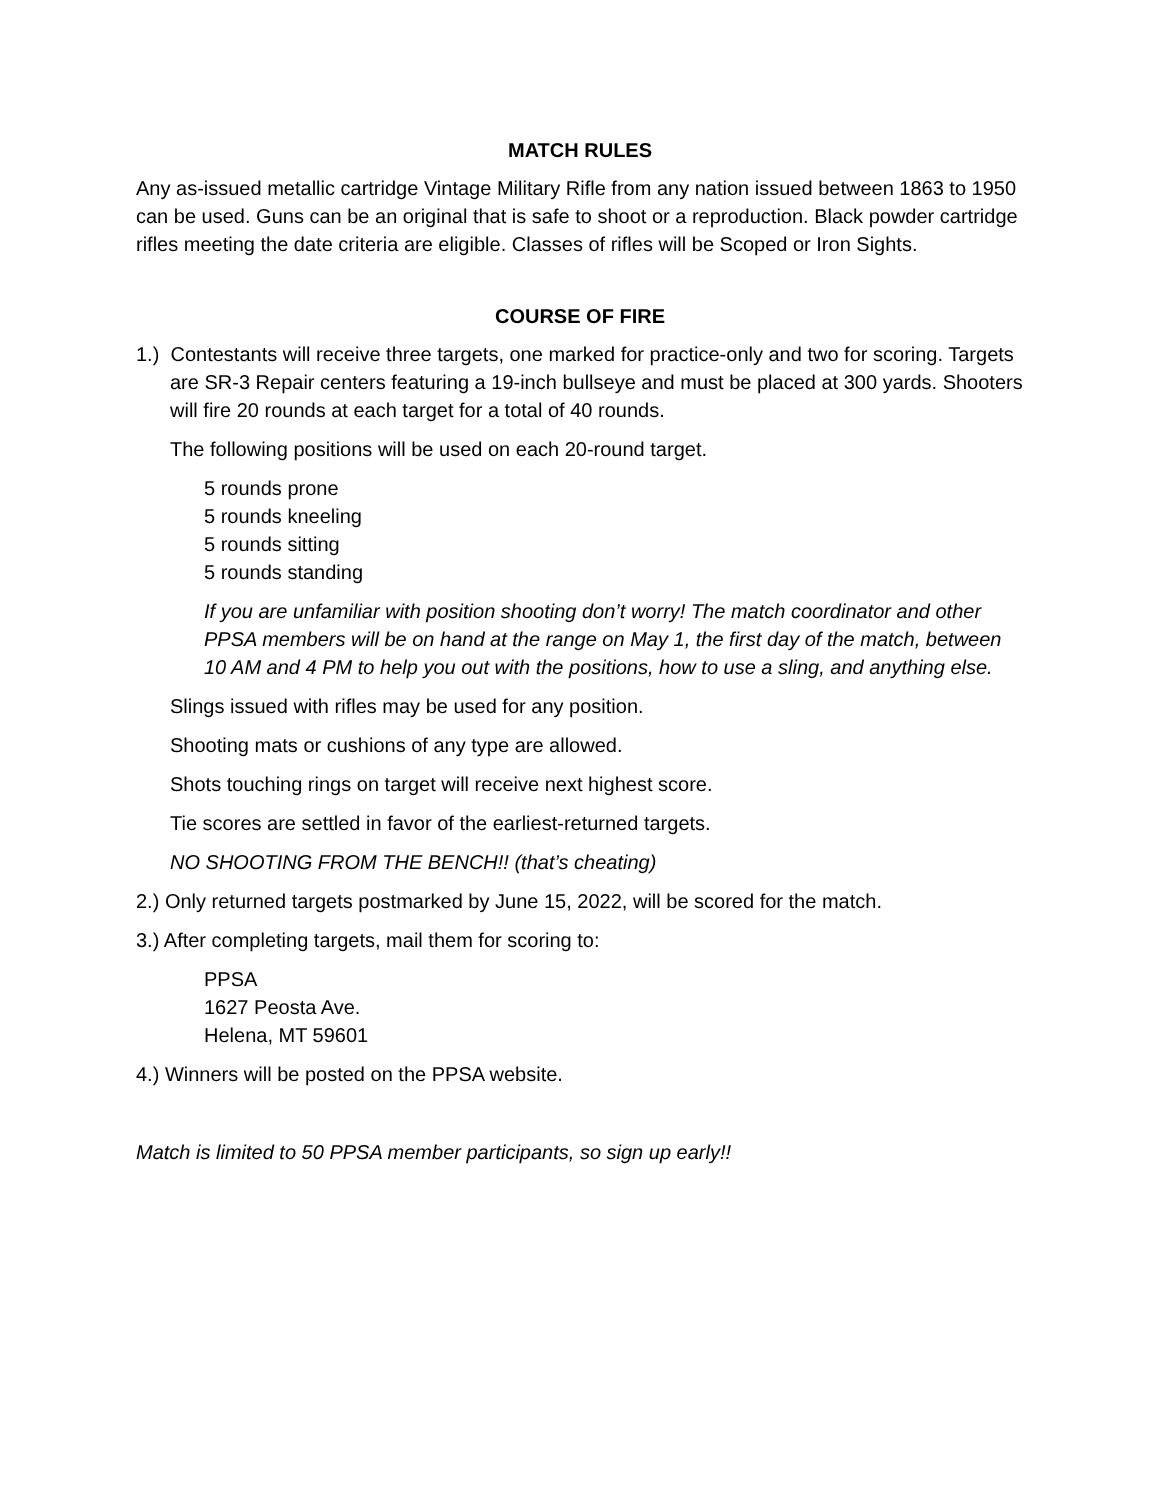MATCH RULES
Any as-issued metallic cartridge Vintage Military Rifle from any nation issued between 1863 to 1950 can be used. Guns can be an original that is safe to shoot or a reproduction. Black powder cartridge rifles meeting the date criteria are eligible. Classes of rifles will be Scoped or Iron Sights.
COURSE OF FIRE
1.) Contestants will receive three targets, one marked for practice-only and two for scoring. Targets are SR-3 Repair centers featuring a 19-inch bullseye and must be placed at 300 yards. Shooters will fire 20 rounds at each target for a total of 40 rounds.
The following positions will be used on each 20-round target.
5 rounds prone
5 rounds kneeling
5 rounds sitting
5 rounds standing
If you are unfamiliar with position shooting don’t worry! The match coordinator and other PPSA members will be on hand at the range on May 1, the first day of the match, between 10 AM and 4 PM to help you out with the positions, how to use a sling, and anything else.
Slings issued with rifles may be used for any position.
Shooting mats or cushions of any type are allowed.
Shots touching rings on target will receive next highest score.
Tie scores are settled in favor of the earliest-returned targets.
NO SHOOTING FROM THE BENCH!! (that’s cheating)
2.) Only returned targets postmarked by June 15, 2022, will be scored for the match.
3.) After completing targets, mail them for scoring to:
PPSA
1627 Peosta Ave.
Helena, MT 59601
4.) Winners will be posted on the PPSA website.
Match is limited to 50 PPSA member participants, so sign up early!!